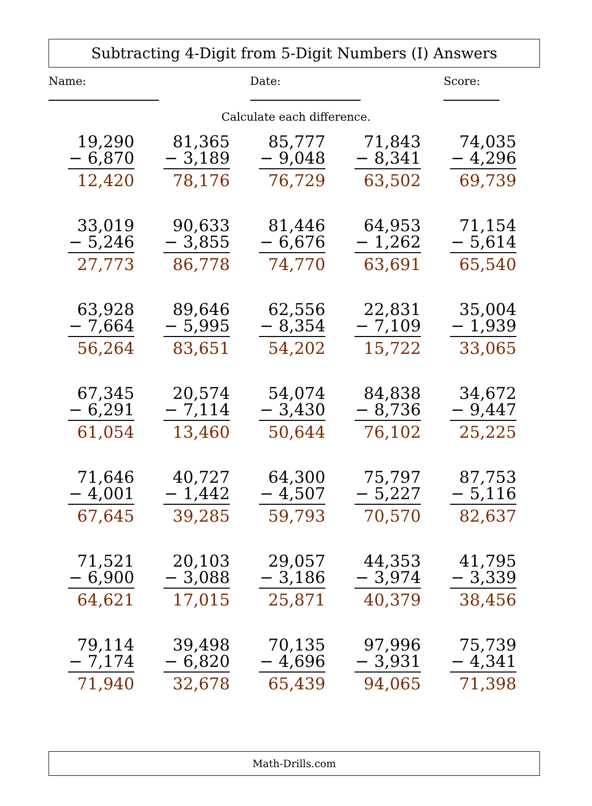Subtracting 4-Digit from 5-Digit Numbers (I) Answers
Name:
Date:
Score:
Calculate each difference.
| 19,290 − 6,870 12,420 | 81,365 − 3,189 78,176 | 85,777 − 9,048 76,729 | 71,843 − 8,341 63,502 | 74,035 − 4,296 69,739 |
| 33,019 − 5,246 27,773 | 90,633 − 3,855 86,778 | 81,446 − 6,676 74,770 | 64,953 − 1,262 63,691 | 71,154 − 5,614 65,540 |
| 63,928 − 7,664 56,264 | 89,646 − 5,995 83,651 | 62,556 − 8,354 54,202 | 22,831 − 7,109 15,722 | 35,004 − 1,939 33,065 |
| 67,345 − 6,291 61,054 | 20,574 − 7,114 13,460 | 54,074 − 3,430 50,644 | 84,838 − 8,736 76,102 | 34,672 − 9,447 25,225 |
| 71,646 − 4,001 67,645 | 40,727 − 1,442 39,285 | 64,300 − 4,507 59,793 | 75,797 − 5,227 70,570 | 87,753 − 5,116 82,637 |
| 71,521 − 6,900 64,621 | 20,103 − 3,088 17,015 | 29,057 − 3,186 25,871 | 44,353 − 3,974 40,379 | 41,795 − 3,339 38,456 |
| 79,114 − 7,174 71,940 | 39,498 − 6,820 32,678 | 70,135 − 4,696 65,439 | 97,996 − 3,931 94,065 | 75,739 − 4,341 71,398 |
Math-Drills.com